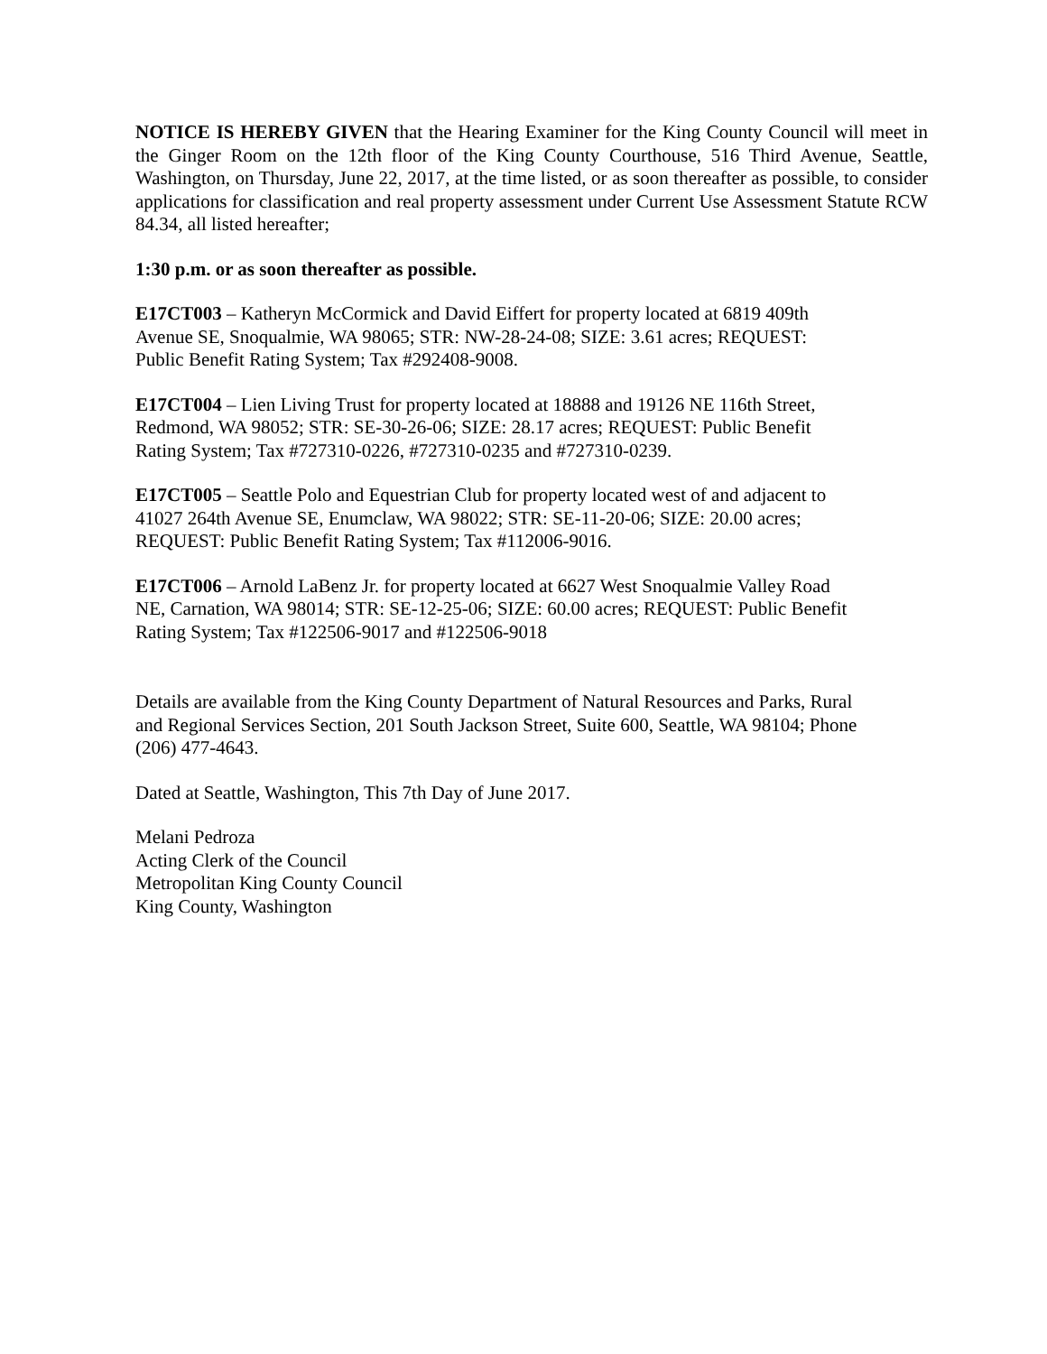NOTICE IS HEREBY GIVEN that the Hearing Examiner for the King County Council will meet in the Ginger Room on the 12th floor of the King County Courthouse, 516 Third Avenue, Seattle, Washington, on Thursday, June 22, 2017, at the time listed, or as soon thereafter as possible, to consider applications for classification and real property assessment under Current Use Assessment Statute RCW 84.34, all listed hereafter;
1:30 p.m. or as soon thereafter as possible.
E17CT003 – Katheryn McCormick and David Eiffert for property located at 6819 409th
Avenue SE, Snoqualmie, WA 98065; STR: NW-28-24-08; SIZE: 3.61 acres; REQUEST:
Public Benefit Rating System; Tax #292408-9008.
E17CT004 – Lien Living Trust for property located at 18888 and 19126 NE 116th Street,
Redmond, WA 98052; STR: SE-30-26-06; SIZE: 28.17 acres; REQUEST: Public Benefit
Rating System; Tax #727310-0226, #727310-0235 and #727310-0239.
E17CT005 – Seattle Polo and Equestrian Club for property located west of and adjacent to
41027 264th Avenue SE, Enumclaw, WA 98022; STR: SE-11-20-06; SIZE: 20.00 acres;
REQUEST: Public Benefit Rating System; Tax #112006-9016.
E17CT006 – Arnold LaBenz Jr. for property located at 6627 West Snoqualmie Valley Road
NE, Carnation, WA 98014; STR: SE-12-25-06; SIZE: 60.00 acres; REQUEST: Public Benefit
Rating System; Tax #122506-9017 and #122506-9018
Details are available from the King County Department of Natural Resources and Parks, Rural
and Regional Services Section, 201 South Jackson Street, Suite 600, Seattle, WA 98104; Phone
(206) 477-4643.
Dated at Seattle, Washington, This 7th Day of June 2017.
Melani Pedroza
Acting Clerk of the Council
Metropolitan King County Council
King County, Washington